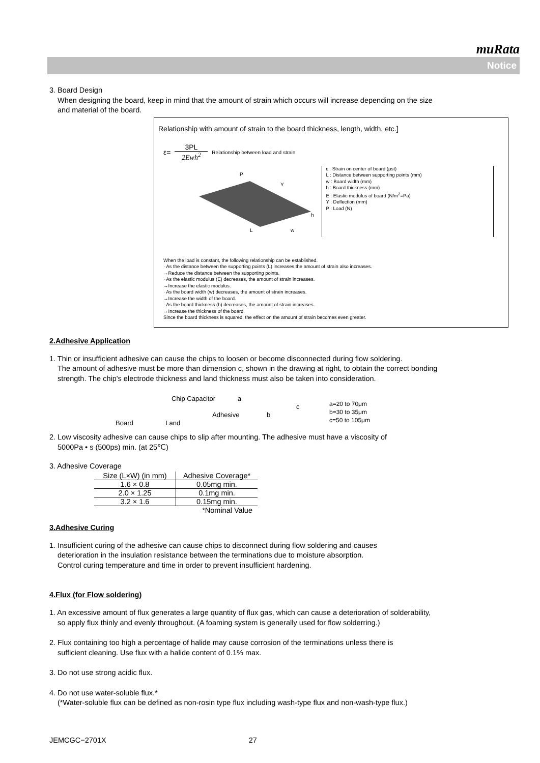muRata
Notice
3. Board Design
When designing the board, keep in mind that the amount of strain which occurs will increase depending on the size
and material of the board.
Relationship with amount of strain to the board thickness, length, width, etc.]
ε= 3PL 2Ewh<sup>2</sup> Relationship between load and strain
P
Y
h
L
w
ε : Strain on center of board (μst)
L : Distance between supporting points (mm)
w : Board width (mm)
h : Board thickness (mm)
E : Elastic modulus of board (N/m<sup>2</sup>=Pa)
Y : Deflection (mm)
P : Load (N)
When the load is constant, the following relationship can be established.
· As the distance between the supporting points (L) increases,the amount of strain also increases.
→Reduce the distance between the supporting points.
· As the elastic modulus (E) decreases, the amount of strain increases.
→Increase the elastic modulus.
· As the board width (w) decreases, the amount of strain increases.
→Increase the width of the board.
· As the board thickness (h) decreases, the amount of strain increases.
→Increase the thickness of the board.
Since the board thickness is squared, the effect on the amount of strain becomes even greater.
2.Adhesive Application
1. Thin or insufficient adhesive can cause the chips to loosen or become disconnected during flow soldering.
The amount of adhesive must be more than dimension c, shown in the drawing at right, to obtain the correct bonding
strength. The chip's electrode thickness and land thickness must also be taken into consideration.
Chip Capacitor a
c
Adhesive b
Board Land
a=20 to 70μm
b=30 to 35μm
c=50 to 105μm
2. Low viscosity adhesive can cause chips to slip after mounting. The adhesive must have a viscosity of
5000Pa • s (500ps) min. (at 25℃)
3. Adhesive Coverage
| Size (L×W) (in mm) | Adhesive Coverage* |
| --- | --- |
| 1.6 × 0.8 | 0.05mg min. |
| 2.0 × 1.25 | 0.1mg min. |
| 3.2 × 1.6 | 0.15mg min. |
| | *Nominal Value |
3.Adhesive Curing
1. Insufficient curing of the adhesive can cause chips to disconnect during flow soldering and causes
deterioration in the insulation resistance between the terminations due to moisture absorption.
Control curing temperature and time in order to prevent insufficient hardening.
4.Flux (for Flow soldering)
1. An excessive amount of flux generates a large quantity of flux gas, which can cause a deterioration of solderability,
so apply flux thinly and evenly throughout. (A foaming system is generally used for flow solderring.)
2. Flux containing too high a percentage of halide may cause corrosion of the terminations unless there is
sufficient cleaning. Use flux with a halide content of 0.1% max.
3. Do not use strong acidic flux.
4. Do not use water-soluble flux.*
(*Water-soluble flux can be defined as non-rosin type flux including wash-type flux and non-wash-type flux.)
JEMCGC−2701X 27